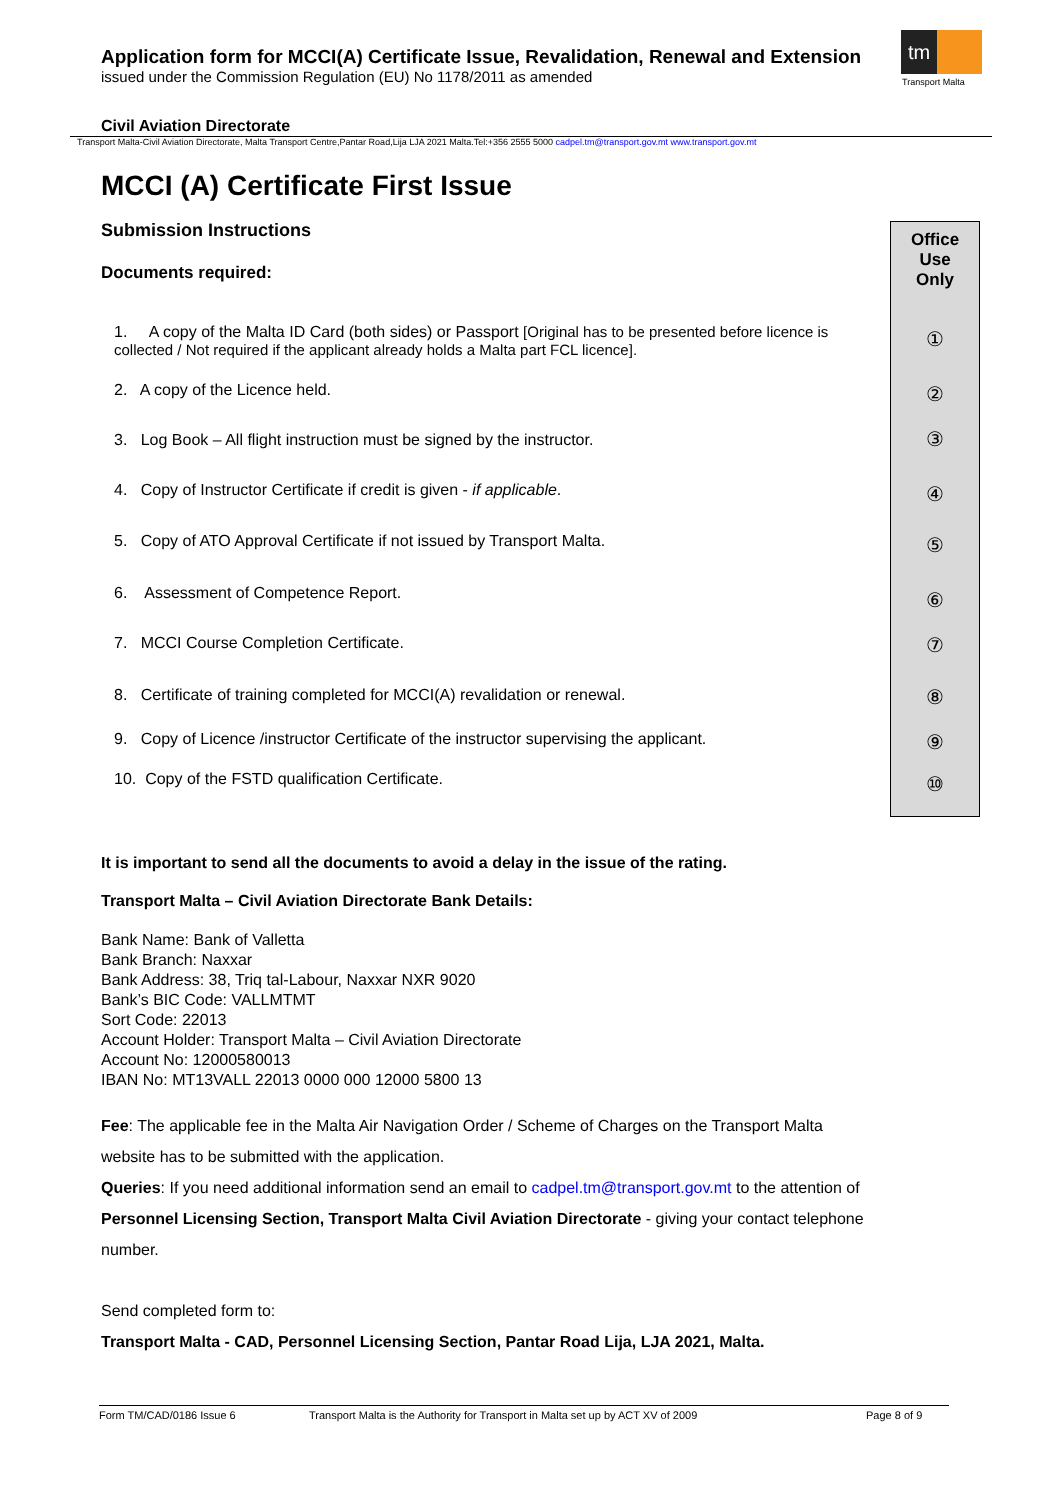Application form for MCCI(A) Certificate Issue, Revalidation, Renewal and Extension
issued under the Commission Regulation (EU) No 1178/2011 as amended
tm
Transport Malta
Civil Aviation Directorate
Transport Malta-Civil Aviation Directorate, Malta Transport Centre,Pantar Road,Lija LJA 2021 Malta.Tel:+356 2555 5000 cadpel.tm@transport.gov.mt www.transport.gov.mt
MCCI (A) Certificate First Issue
Submission Instructions
Documents required:
1. A copy of the Malta ID Card (both sides) or Passport [Original has to be presented before licence is collected / Not required if the applicant already holds a Malta part FCL licence].
2. A copy of the Licence held.
3. Log Book – All flight instruction must be signed by the instructor.
4. Copy of Instructor Certificate if credit is given - if applicable.
5. Copy of ATO Approval Certificate if not issued by Transport Malta.
6. Assessment of Competence Report.
7. MCCI Course Completion Certificate.
8. Certificate of training completed for MCCI(A) revalidation or renewal.
9. Copy of Licence /instructor Certificate of the instructor supervising the applicant.
10. Copy of the FSTD qualification Certificate.
It is important to send all the documents to avoid a delay in the issue of the rating.
Transport Malta – Civil Aviation Directorate Bank Details:
Bank Name: Bank of Valletta
Bank Branch: Naxxar
Bank Address: 38, Triq tal-Labour, Naxxar NXR 9020
Bank’s BIC Code: VALLMTMT
Sort Code: 22013
Account Holder: Transport Malta – Civil Aviation Directorate
Account No: 12000580013
IBAN No: MT13VALL 22013 0000 000 12000 5800 13
Fee: The applicable fee in the Malta Air Navigation Order / Scheme of Charges on the Transport Malta website has to be submitted with the application.
Queries: If you need additional information send an email to cadpel.tm@transport.gov.mt to the attention of Personnel Licensing Section, Transport Malta Civil Aviation Directorate - giving your contact telephone number.
Send completed form to:
Transport Malta - CAD, Personnel Licensing Section, Pantar Road Lija, LJA 2021, Malta.
Office
Use
Only
①
②
③
④
⑤
⑥
⑦
⑧
⑨
⑩
Form TM/CAD/0186 Issue 6 Transport Malta is the Authority for Transport in Malta set up by ACT XV of 2009 Page 8 of 9